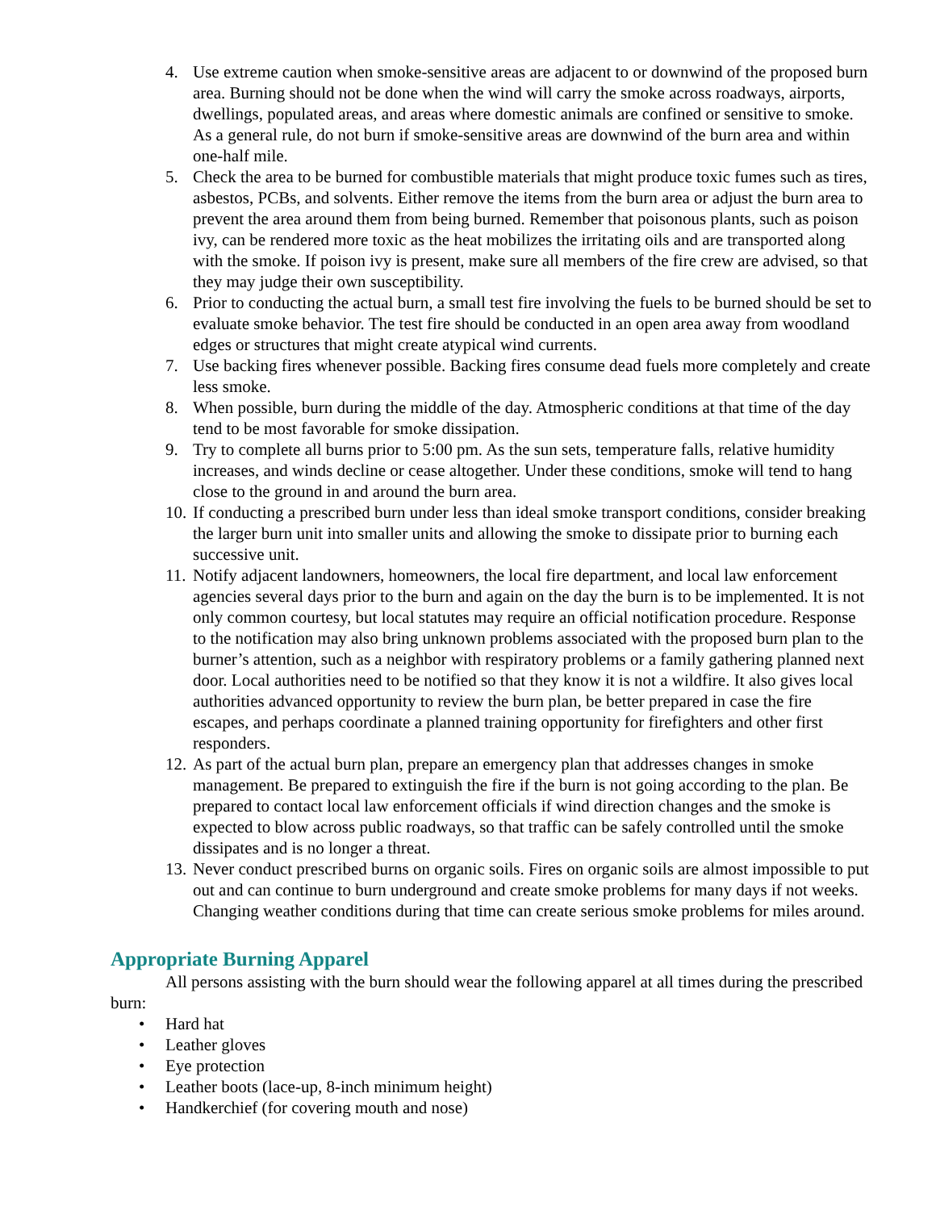4. Use extreme caution when smoke-sensitive areas are adjacent to or downwind of the proposed burn area. Burning should not be done when the wind will carry the smoke across roadways, airports, dwellings, populated areas, and areas where domestic animals are confined or sensitive to smoke. As a general rule, do not burn if smoke-sensitive areas are downwind of the burn area and within one-half mile.
5. Check the area to be burned for combustible materials that might produce toxic fumes such as tires, asbestos, PCBs, and solvents. Either remove the items from the burn area or adjust the burn area to prevent the area around them from being burned. Remember that poisonous plants, such as poison ivy, can be rendered more toxic as the heat mobilizes the irritating oils and are transported along with the smoke. If poison ivy is present, make sure all members of the fire crew are advised, so that they may judge their own susceptibility.
6. Prior to conducting the actual burn, a small test fire involving the fuels to be burned should be set to evaluate smoke behavior. The test fire should be conducted in an open area away from woodland edges or structures that might create atypical wind currents.
7. Use backing fires whenever possible. Backing fires consume dead fuels more completely and create less smoke.
8. When possible, burn during the middle of the day. Atmospheric conditions at that time of the day tend to be most favorable for smoke dissipation.
9. Try to complete all burns prior to 5:00 pm. As the sun sets, temperature falls, relative humidity increases, and winds decline or cease altogether. Under these conditions, smoke will tend to hang close to the ground in and around the burn area.
10. If conducting a prescribed burn under less than ideal smoke transport conditions, consider breaking the larger burn unit into smaller units and allowing the smoke to dissipate prior to burning each successive unit.
11. Notify adjacent landowners, homeowners, the local fire department, and local law enforcement agencies several days prior to the burn and again on the day the burn is to be implemented. It is not only common courtesy, but local statutes may require an official notification procedure. Response to the notification may also bring unknown problems associated with the proposed burn plan to the burner’s attention, such as a neighbor with respiratory problems or a family gathering planned next door. Local authorities need to be notified so that they know it is not a wildfire. It also gives local authorities advanced opportunity to review the burn plan, be better prepared in case the fire escapes, and perhaps coordinate a planned training opportunity for firefighters and other first responders.
12. As part of the actual burn plan, prepare an emergency plan that addresses changes in smoke management. Be prepared to extinguish the fire if the burn is not going according to the plan. Be prepared to contact local law enforcement officials if wind direction changes and the smoke is expected to blow across public roadways, so that traffic can be safely controlled until the smoke dissipates and is no longer a threat.
13. Never conduct prescribed burns on organic soils. Fires on organic soils are almost impossible to put out and can continue to burn underground and create smoke problems for many days if not weeks. Changing weather conditions during that time can create serious smoke problems for miles around.
Appropriate Burning Apparel
All persons assisting with the burn should wear the following apparel at all times during the prescribed burn:
• Hard hat
• Leather gloves
• Eye protection
• Leather boots (lace-up, 8-inch minimum height)
• Handkerchief (for covering mouth and nose)